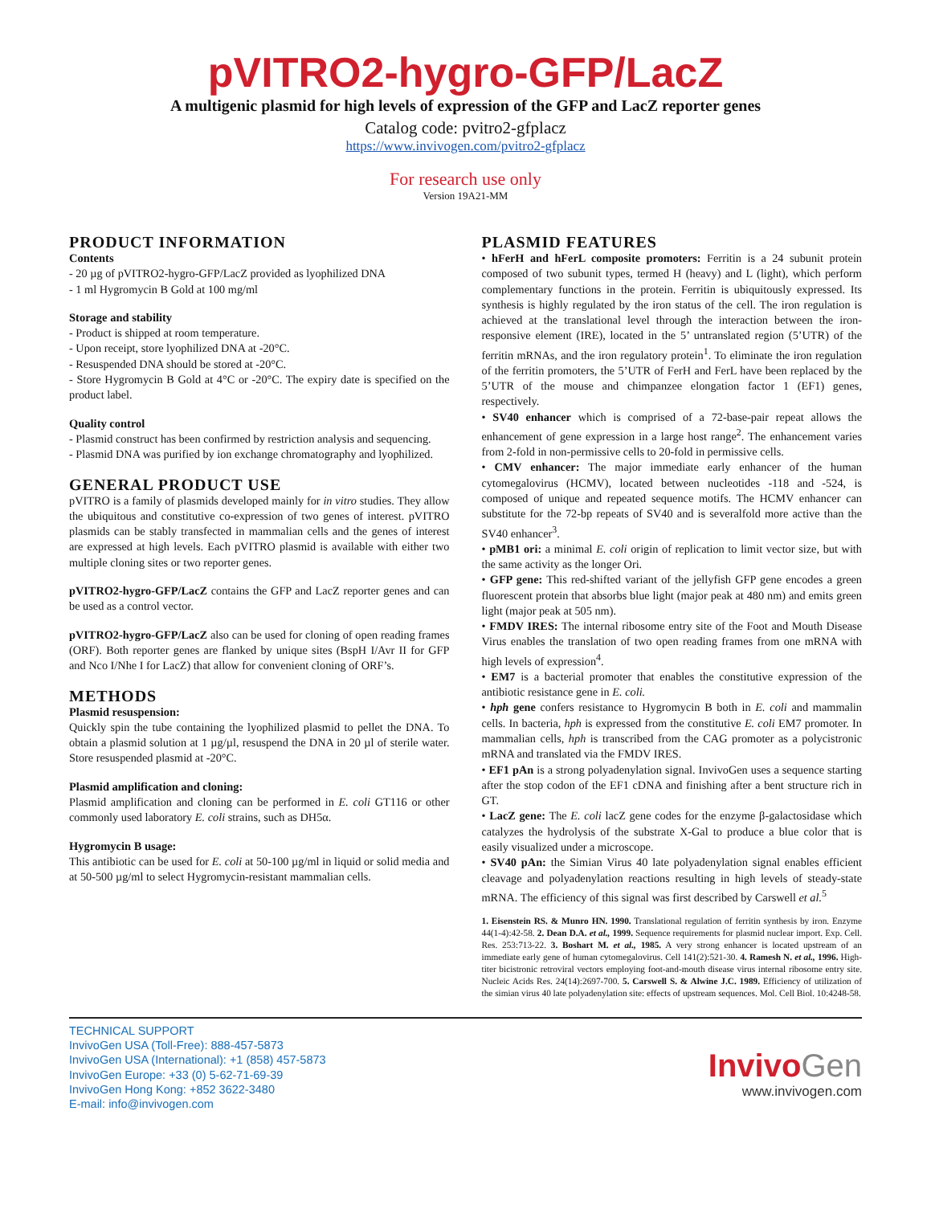pVITRO2-hygro-GFP/LacZ
A multigenic plasmid for high levels of expression of the GFP and LacZ reporter genes
Catalog code: pvitro2-gfplacz
https://www.invivogen.com/pvitro2-gfplacz
For research use only
Version 19A21-MM
PRODUCT INFORMATION
Contents
- 20 µg of pVITRO2-hygro-GFP/LacZ provided as lyophilized DNA
- 1 ml Hygromycin B Gold at 100 mg/ml
Storage and stability
- Product is shipped at room temperature.
- Upon receipt, store lyophilized DNA at -20°C.
- Resuspended DNA should be stored at -20°C.
- Store Hygromycin B Gold at 4°C or -20°C. The expiry date is specified on the product label.
Quality control
- Plasmid construct has been confirmed by restriction analysis and sequencing.
- Plasmid DNA was purified by ion exchange chromatography and lyophilized.
GENERAL PRODUCT USE
pVITRO is a family of plasmids developed mainly for in vitro studies. They allow the ubiquitous and constitutive co-expression of two genes of interest. pVITRO plasmids can be stably transfected in mammalian cells and the genes of interest are expressed at high levels. Each pVITRO plasmid is available with either two multiple cloning sites or two reporter genes.
pVITRO2-hygro-GFP/LacZ contains the GFP and LacZ reporter genes and can be used as a control vector.
pVITRO2-hygro-GFP/LacZ also can be used for cloning of open reading frames (ORF). Both reporter genes are flanked by unique sites (BspH I/Avr II for GFP and Nco I/Nhe I for LacZ) that allow for convenient cloning of ORF’s.
METHODS
Plasmid resuspension:
Quickly spin the tube containing the lyophilized plasmid to pellet the DNA. To obtain a plasmid solution at 1 µg/µl, resuspend the DNA in 20 µl of sterile water. Store resuspended plasmid at -20°C.
Plasmid amplification and cloning:
Plasmid amplification and cloning can be performed in E. coli GT116 or other commonly used laboratory E. coli strains, such as DH5α.
Hygromycin B usage:
This antibiotic can be used for E. coli at 50-100 µg/ml in liquid or solid media and at 50-500 µg/ml to select Hygromycin-resistant mammalian cells.
PLASMID FEATURES
• hFerH and hFerL composite promoters: Ferritin is a 24 subunit protein composed of two subunit types, termed H (heavy) and L (light), which perform complementary functions in the protein. Ferritin is ubiquitously expressed. Its synthesis is highly regulated by the iron status of the cell. The iron regulation is achieved at the translational level through the interaction between the iron-responsive element (IRE), located in the 5’ untranslated region (5’UTR) of the ferritin mRNAs, and the iron regulatory protein<sup>1</sup>. To eliminate the iron regulation of the ferritin promoters, the 5’UTR of FerH and FerL have been replaced by the 5’UTR of the mouse and chimpanzee elongation factor 1 (EF1) genes, respectively.
• SV40 enhancer which is comprised of a 72-base-pair repeat allows the enhancement of gene expression in a large host range<sup>2</sup>. The enhancement varies from 2-fold in non-permissive cells to 20-fold in permissive cells.
• CMV enhancer: The major immediate early enhancer of the human cytomegalovirus (HCMV), located between nucleotides -118 and -524, is composed of unique and repeated sequence motifs. The HCMV enhancer can substitute for the 72-bp repeats of SV40 and is severalfold more active than the SV40 enhancer<sup>3</sup>.
• pMB1 ori: a minimal E. coli origin of replication to limit vector size, but with the same activity as the longer Ori.
• GFP gene: This red-shifted variant of the jellyfish GFP gene encodes a green fluorescent protein that absorbs blue light (major peak at 480 nm) and emits green light (major peak at 505 nm).
• FMDV IRES: The internal ribosome entry site of the Foot and Mouth Disease Virus enables the translation of two open reading frames from one mRNA with high levels of expression<sup>4</sup>.
• EM7 is a bacterial promoter that enables the constitutive expression of the antibiotic resistance gene in E. coli.
• hph gene confers resistance to Hygromycin B both in E. coli and mammalin cells. In bacteria, hph is expressed from the constitutive E. coli EM7 promoter. In mammalian cells, hph is transcribed from the CAG promoter as a polycistronic mRNA and translated via the FMDV IRES.
• EF1 pAn is a strong polyadenylation signal. InvivoGen uses a sequence starting after the stop codon of the EF1 cDNA and finishing after a bent structure rich in GT.
• LacZ gene: The E. coli lacZ gene codes for the enzyme β-galactosidase which catalyzes the hydrolysis of the substrate X-Gal to produce a blue color that is easily visualized under a microscope.
• SV40 pAn: the Simian Virus 40 late polyadenylation signal enables efficient cleavage and polyadenylation reactions resulting in high levels of steady-state mRNA. The efficiency of this signal was first described by Carswell et al.<sup>5</sup>
1. Eisenstein RS. & Munro HN. 1990. Translational regulation of ferritin synthesis by iron. Enzyme 44(1-4):42-58. 2. Dean D.A. et al., 1999. Sequence requirements for plasmid nuclear import. Exp. Cell. Res. 253:713-22. 3. Boshart M. et al., 1985. A very strong enhancer is located upstream of an immediate early gene of human cytomegalovirus. Cell 141(2):521-30. 4. Ramesh N. et al., 1996. High-titer bicistronic retroviral vectors employing foot-and-mouth disease virus internal ribosome entry site. Nucleic Acids Res. 24(14):2697-700. 5. Carswell S. & Alwine J.C. 1989. Efficiency of utilization of the simian virus 40 late polyadenylation site: effects of upstream sequences. Mol. Cell Biol. 10:4248-58.
TECHNICAL SUPPORT
InvivoGen USA (Toll-Free): 888-457-5873
InvivoGen USA (International): +1 (858) 457-5873
InvivoGen Europe: +33 (0) 5-62-71-69-39
InvivoGen Hong Kong: +852 3622-3480
E-mail: info@invivogen.com
InvivoGen
www.invivogen.com